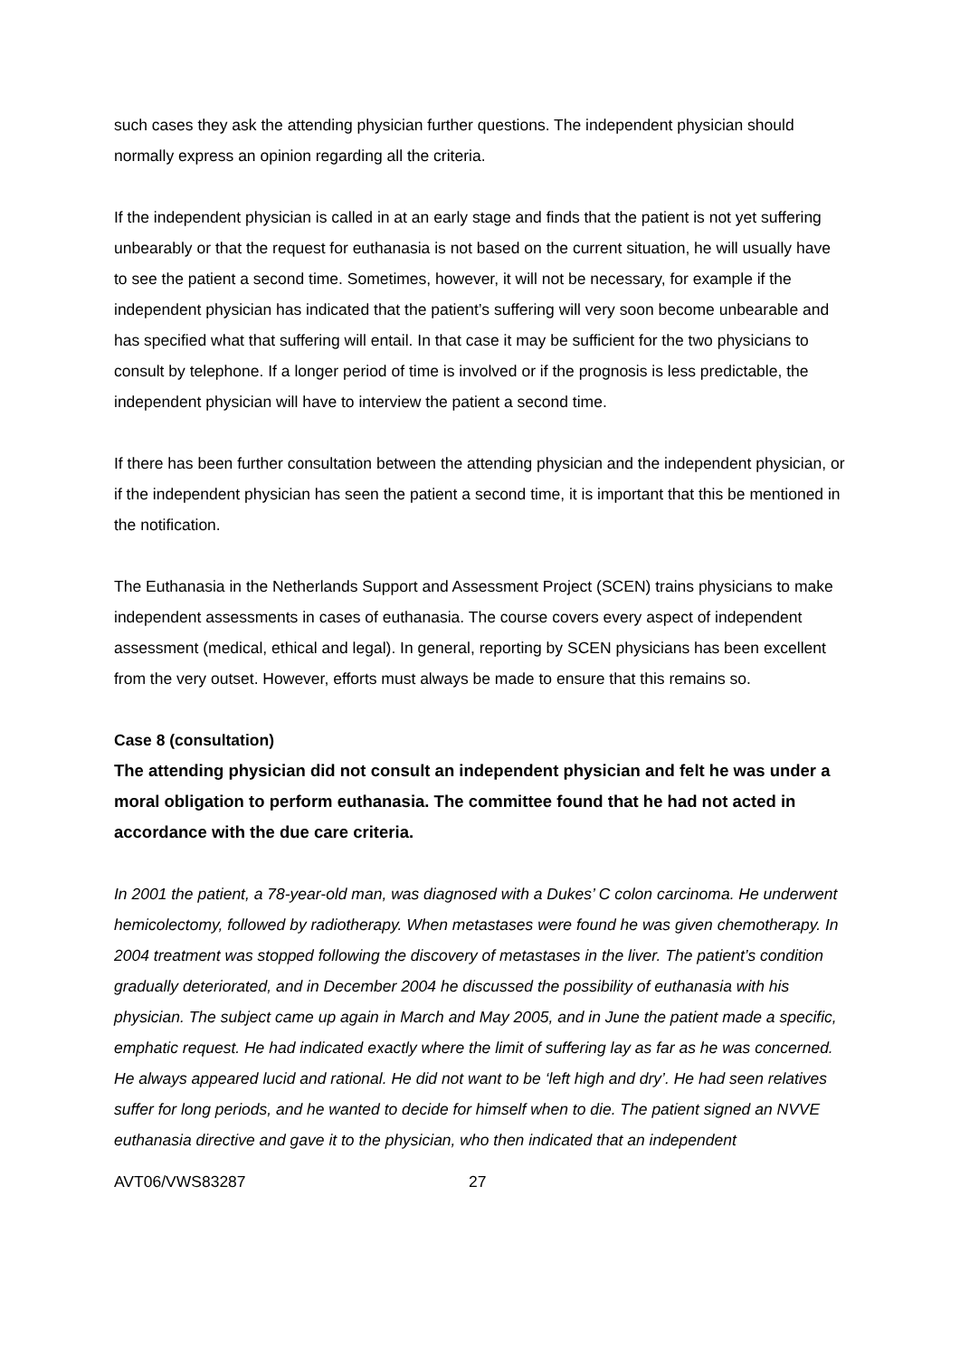such cases they ask the attending physician further questions. The independent physician should normally express an opinion regarding all the criteria.
If the independent physician is called in at an early stage and finds that the patient is not yet suffering unbearably or that the request for euthanasia is not based on the current situation, he will usually have to see the patient a second time. Sometimes, however, it will not be necessary, for example if the independent physician has indicated that the patient’s suffering will very soon become unbearable and has specified what that suffering will entail. In that case it may be sufficient for the two physicians to consult by telephone. If a longer period of time is involved or if the prognosis is less predictable, the independent physician will have to interview the patient a second time.
If there has been further consultation between the attending physician and the independent physician, or if the independent physician has seen the patient a second time, it is important that this be mentioned in the notification.
The Euthanasia in the Netherlands Support and Assessment Project (SCEN) trains physicians to make independent assessments in cases of euthanasia. The course covers every aspect of independent assessment (medical, ethical and legal). In general, reporting by SCEN physicians has been excellent from the very outset. However, efforts must always be made to ensure that this remains so.
Case 8 (consultation)
The attending physician did not consult an independent physician and felt he was under a moral obligation to perform euthanasia. The committee found that he had not acted in accordance with the due care criteria.
In 2001 the patient, a 78-year-old man, was diagnosed with a Dukes’ C colon carcinoma. He underwent hemicolectomy, followed by radiotherapy. When metastases were found he was given chemotherapy. In 2004 treatment was stopped following the discovery of metastases in the liver. The patient’s condition gradually deteriorated, and in December 2004 he discussed the possibility of euthanasia with his physician. The subject came up again in March and May 2005, and in June the patient made a specific, emphatic request. He had indicated exactly where the limit of suffering lay as far as he was concerned. He always appeared lucid and rational. He did not want to be ‘left high and dry’. He had seen relatives suffer for long periods, and he wanted to decide for himself when to die. The patient signed an NVVE euthanasia directive and gave it to the physician, who then indicated that an independent
AVT06/VWS83287 27